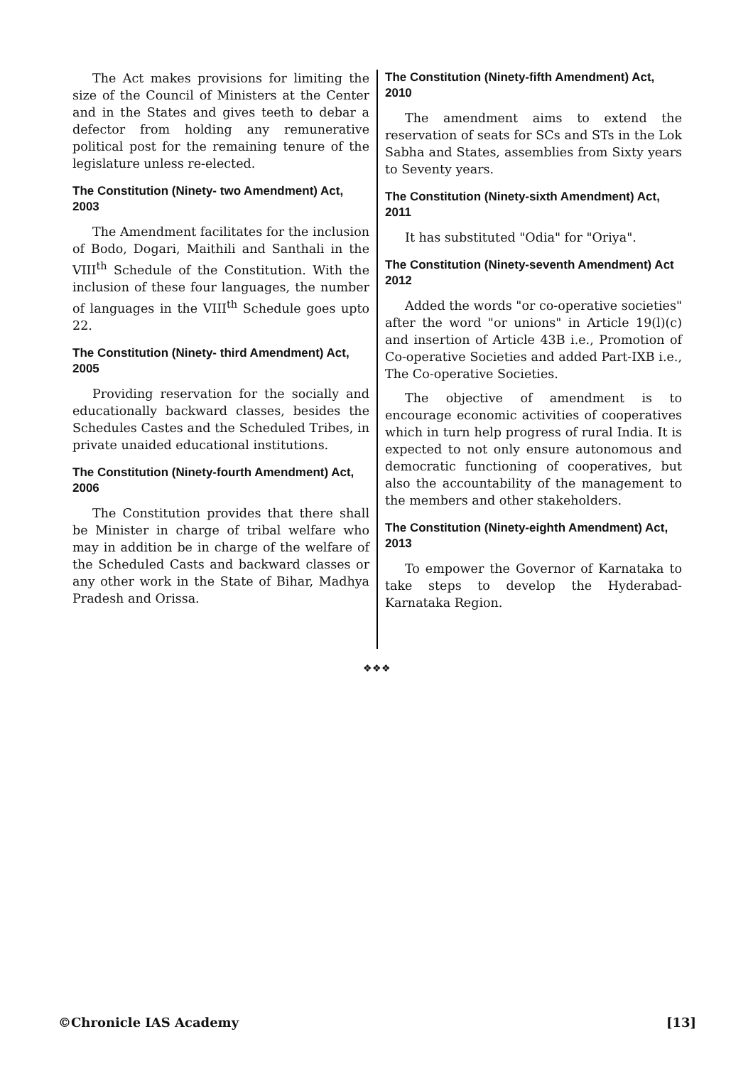The Act makes provisions for limiting the size of the Council of Ministers at the Center and in the States and gives teeth to debar a defector from holding any remunerative political post for the remaining tenure of the legislature unless re-elected.
The Constitution (Ninety- two Amendment) Act, 2003
The Amendment facilitates for the inclusion of Bodo, Dogari, Maithili and Santhali in the VIII<sup>th</sup> Schedule of the Constitution. With the inclusion of these four languages, the number of languages in the VIII<sup>th</sup> Schedule goes upto 22.
The Constitution (Ninety- third Amendment) Act, 2005
Providing reservation for the socially and educationally backward classes, besides the Schedules Castes and the Scheduled Tribes, in private unaided educational institutions.
The Constitution (Ninety-fourth Amendment) Act, 2006
The Constitution provides that there shall be Minister in charge of tribal welfare who may in addition be in charge of the welfare of the Scheduled Casts and backward classes or any other work in the State of Bihar, Madhya Pradesh and Orissa.
The Constitution (Ninety-fifth Amendment) Act, 2010
The amendment aims to extend the reservation of seats for SCs and STs in the Lok Sabha and States, assemblies from Sixty years to Seventy years.
The Constitution (Ninety-sixth Amendment) Act, 2011
It has substituted "Odia" for "Oriya".
The Constitution (Ninety-seventh Amendment) Act 2012
Added the words "or co-operative societies" after the word "or unions" in Article 19(l)(c) and insertion of Article 43B i.e., Promotion of Co-operative Societies and added Part-IXB i.e., The Co-operative Societies.
The objective of amendment is to encourage economic activities of cooperatives which in turn help progress of rural India. It is expected to not only ensure autonomous and democratic functioning of cooperatives, but also the accountability of the management to the members and other stakeholders.
The Constitution (Ninety-eighth Amendment) Act, 2013
To empower the Governor of Karnataka to take steps to develop the Hyderabad-Karnataka Region.
❖❖❖
©Chronicle IAS Academy [13]